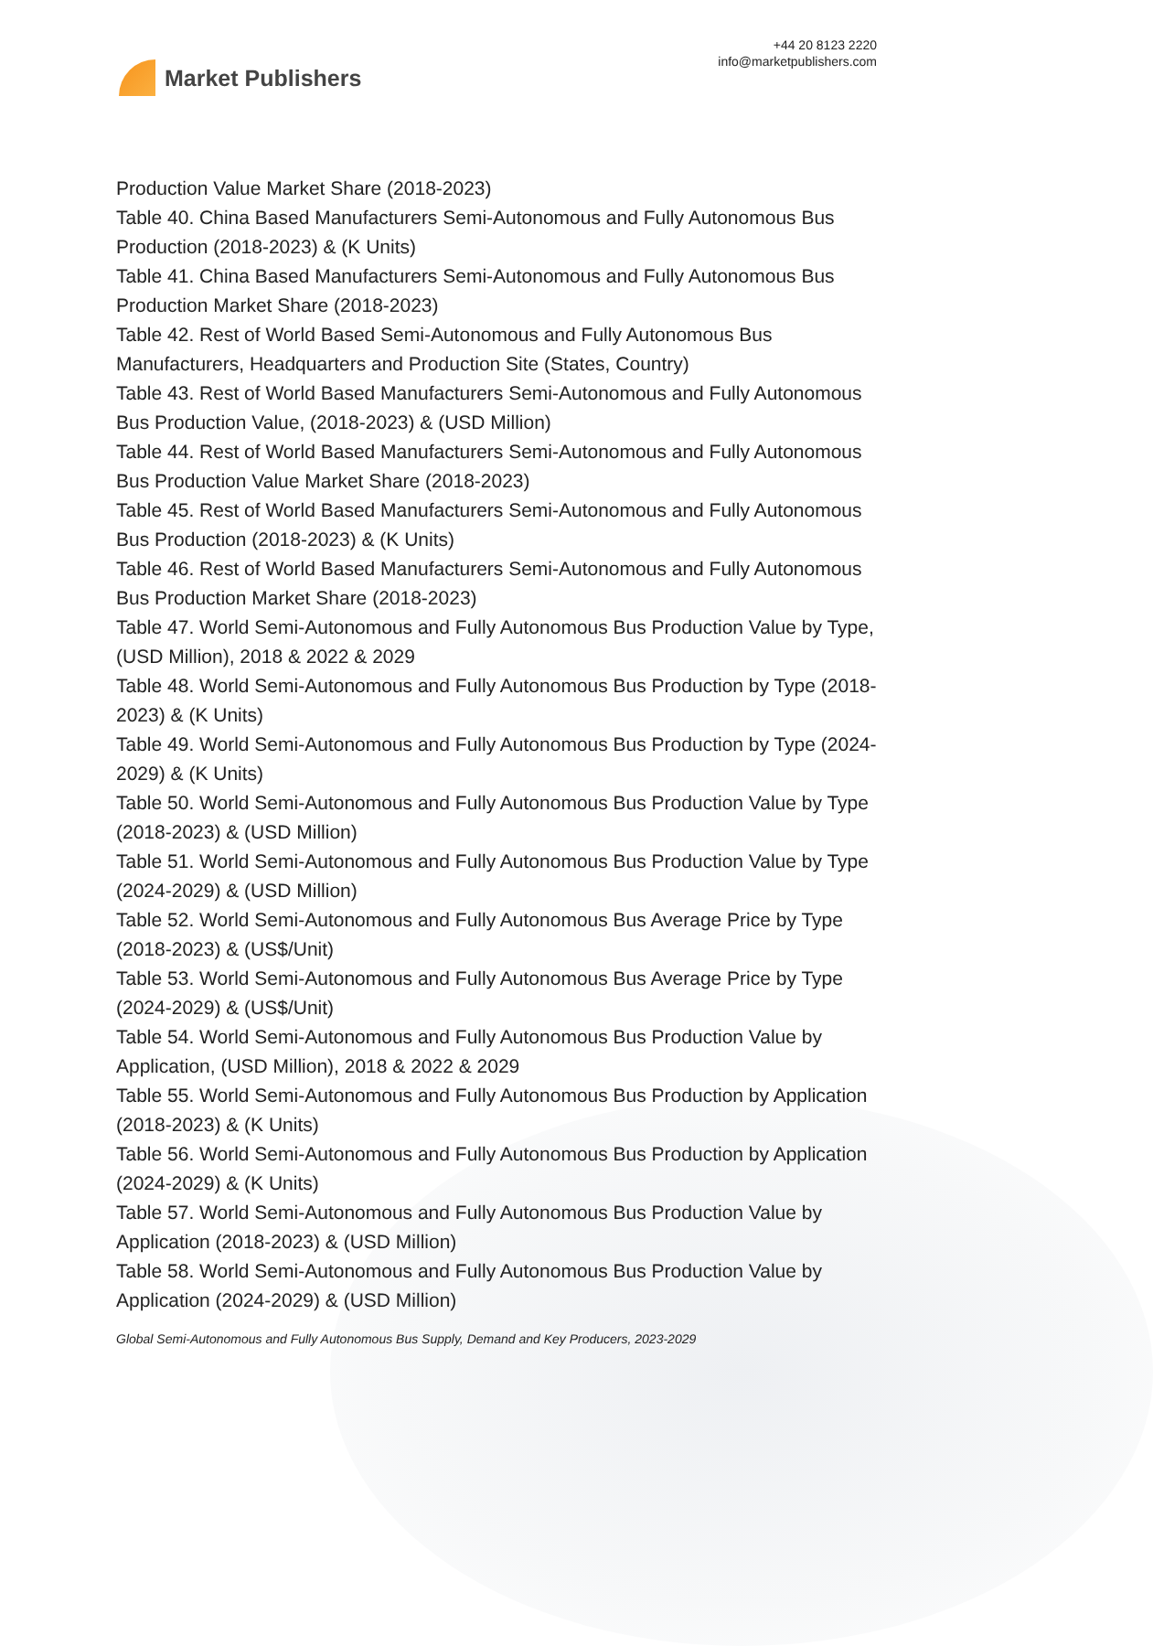Market Publishers
+44 20 8123 2220
info@marketpublishers.com
Production Value Market Share (2018-2023)
Table 40. China Based Manufacturers Semi-Autonomous and Fully Autonomous Bus Production (2018-2023) & (K Units)
Table 41. China Based Manufacturers Semi-Autonomous and Fully Autonomous Bus Production Market Share (2018-2023)
Table 42. Rest of World Based Semi-Autonomous and Fully Autonomous Bus Manufacturers, Headquarters and Production Site (States, Country)
Table 43. Rest of World Based Manufacturers Semi-Autonomous and Fully Autonomous Bus Production Value, (2018-2023) & (USD Million)
Table 44. Rest of World Based Manufacturers Semi-Autonomous and Fully Autonomous Bus Production Value Market Share (2018-2023)
Table 45. Rest of World Based Manufacturers Semi-Autonomous and Fully Autonomous Bus Production (2018-2023) & (K Units)
Table 46. Rest of World Based Manufacturers Semi-Autonomous and Fully Autonomous Bus Production Market Share (2018-2023)
Table 47. World Semi-Autonomous and Fully Autonomous Bus Production Value by Type, (USD Million), 2018 & 2022 & 2029
Table 48. World Semi-Autonomous and Fully Autonomous Bus Production by Type (2018-2023) & (K Units)
Table 49. World Semi-Autonomous and Fully Autonomous Bus Production by Type (2024-2029) & (K Units)
Table 50. World Semi-Autonomous and Fully Autonomous Bus Production Value by Type (2018-2023) & (USD Million)
Table 51. World Semi-Autonomous and Fully Autonomous Bus Production Value by Type (2024-2029) & (USD Million)
Table 52. World Semi-Autonomous and Fully Autonomous Bus Average Price by Type (2018-2023) & (US$/Unit)
Table 53. World Semi-Autonomous and Fully Autonomous Bus Average Price by Type (2024-2029) & (US$/Unit)
Table 54. World Semi-Autonomous and Fully Autonomous Bus Production Value by Application, (USD Million), 2018 & 2022 & 2029
Table 55. World Semi-Autonomous and Fully Autonomous Bus Production by Application (2018-2023) & (K Units)
Table 56. World Semi-Autonomous and Fully Autonomous Bus Production by Application (2024-2029) & (K Units)
Table 57. World Semi-Autonomous and Fully Autonomous Bus Production Value by Application (2018-2023) & (USD Million)
Table 58. World Semi-Autonomous and Fully Autonomous Bus Production Value by Application (2024-2029) & (USD Million)
Global Semi-Autonomous and Fully Autonomous Bus Supply, Demand and Key Producers, 2023-2029